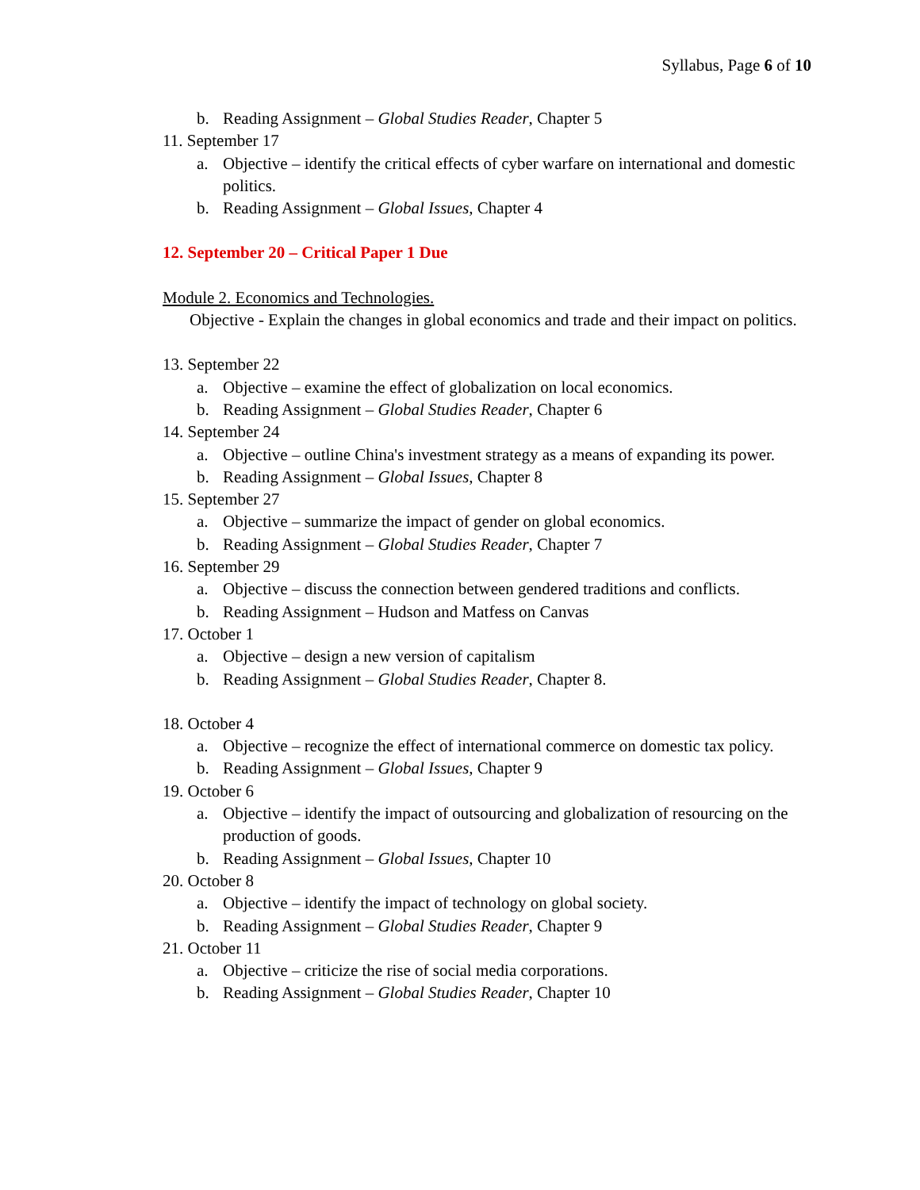Syllabus, Page 6 of 10
b. Reading Assignment – Global Studies Reader, Chapter 5
11. September 17
a. Objective – identify the critical effects of cyber warfare on international and domestic politics.
b. Reading Assignment – Global Issues, Chapter 4
12. September 20 – Critical Paper 1 Due
Module 2. Economics and Technologies.
Objective - Explain the changes in global economics and trade and their impact on politics.
13. September 22
a. Objective – examine the effect of globalization on local economics.
b. Reading Assignment – Global Studies Reader, Chapter 6
14. September 24
a. Objective – outline China's investment strategy as a means of expanding its power.
b. Reading Assignment – Global Issues, Chapter 8
15. September 27
a. Objective – summarize the impact of gender on global economics.
b. Reading Assignment – Global Studies Reader, Chapter 7
16. September 29
a. Objective – discuss the connection between gendered traditions and conflicts.
b. Reading Assignment – Hudson and Matfess on Canvas
17. October 1
a. Objective – design a new version of capitalism
b. Reading Assignment – Global Studies Reader, Chapter 8.
18. October 4
a. Objective – recognize the effect of international commerce on domestic tax policy.
b. Reading Assignment – Global Issues, Chapter 9
19. October 6
a. Objective – identify the impact of outsourcing and globalization of resourcing on the production of goods.
b. Reading Assignment – Global Issues, Chapter 10
20. October 8
a. Objective – identify the impact of technology on global society.
b. Reading Assignment – Global Studies Reader, Chapter 9
21. October 11
a. Objective – criticize the rise of social media corporations.
b. Reading Assignment – Global Studies Reader, Chapter 10